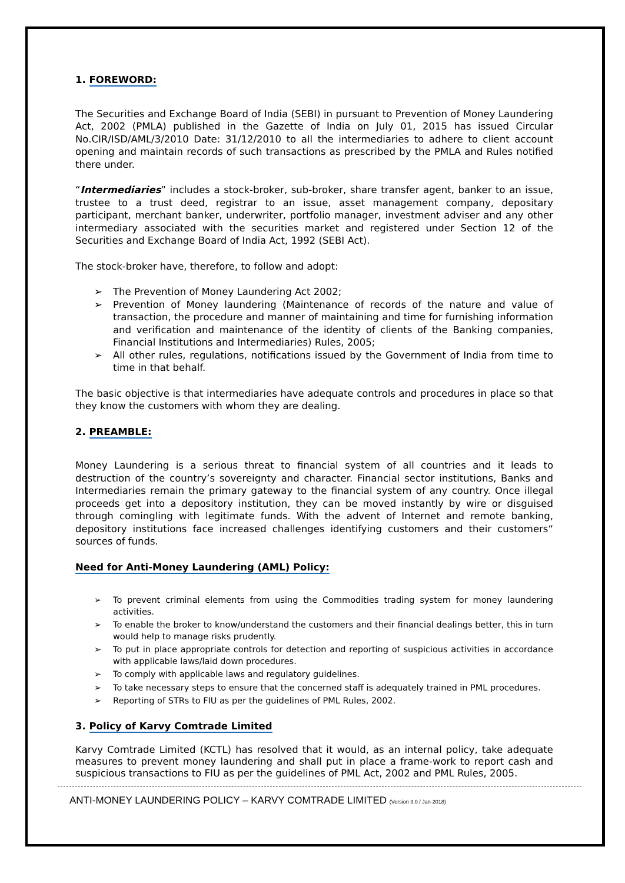1. FOREWORD:
The Securities and Exchange Board of India (SEBI) in pursuant to Prevention of Money Laundering Act, 2002 (PMLA) published in the Gazette of India on July 01, 2015 has issued Circular No.CIR/ISD/AML/3/2010 Date: 31/12/2010 to all the intermediaries to adhere to client account opening and maintain records of such transactions as prescribed by the PMLA and Rules notified there under.
“Intermediaries” includes a stock-broker, sub-broker, share transfer agent, banker to an issue, trustee to a trust deed, registrar to an issue, asset management company, depositary participant, merchant banker, underwriter, portfolio manager, investment adviser and any other intermediary associated with the securities market and registered under Section 12 of the Securities and Exchange Board of India Act, 1992 (SEBI Act).
The stock-broker have, therefore, to follow and adopt:
The Prevention of Money Laundering Act 2002;
Prevention of Money laundering (Maintenance of records of the nature and value of transaction, the procedure and manner of maintaining and time for furnishing information and verification and maintenance of the identity of clients of the Banking companies, Financial Institutions and Intermediaries) Rules, 2005;
All other rules, regulations, notifications issued by the Government of India from time to time in that behalf.
The basic objective is that intermediaries have adequate controls and procedures in place so that they know the customers with whom they are dealing.
2. PREAMBLE:
Money Laundering is a serious threat to financial system of all countries and it leads to destruction of the country’s sovereignty and character. Financial sector institutions, Banks and Intermediaries remain the primary gateway to the financial system of any country. Once illegal proceeds get into a depository institution, they can be moved instantly by wire or disguised through comingling with legitimate funds. With the advent of Internet and remote banking, depository institutions face increased challenges identifying customers and their customers“ sources of funds.
Need for Anti-Money Laundering (AML) Policy:
To prevent criminal elements from using the Commodities trading system for money laundering activities.
To enable the broker to know/understand the customers and their financial dealings better, this in turn would help to manage risks prudently.
To put in place appropriate controls for detection and reporting of suspicious activities in accordance with applicable laws/laid down procedures.
To comply with applicable laws and regulatory guidelines.
To take necessary steps to ensure that the concerned staff is adequately trained in PML procedures.
Reporting of STRs to FIU as per the guidelines of PML Rules, 2002.
3. Policy of Karvy Comtrade Limited
Karvy Comtrade Limited (KCTL) has resolved that it would, as an internal policy, take adequate measures to prevent money laundering and shall put in place a frame-work to report cash and suspicious transactions to FIU as per the guidelines of PML Act, 2002 and PML Rules, 2005.
ANTI-MONEY LAUNDERING POLICY – KARVY COMTRADE LIMITED (Version 3.0 / Jan-2018)